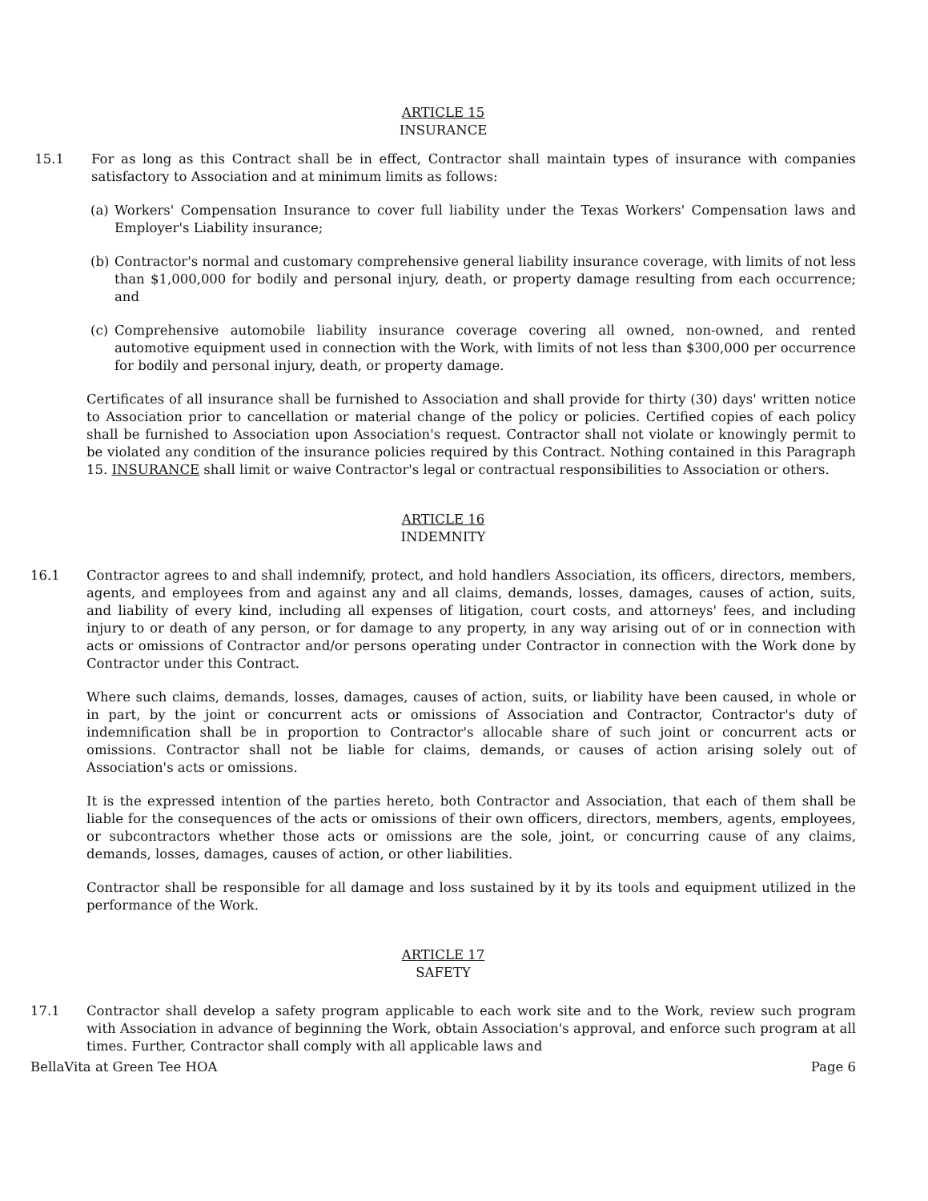ARTICLE 15
INSURANCE
15.1 For as long as this Contract shall be in effect, Contractor shall maintain types of insurance with companies satisfactory to Association and at minimum limits as follows:
(a) Workers' Compensation Insurance to cover full liability under the Texas Workers' Compensation laws and Employer's Liability insurance;
(b) Contractor's normal and customary comprehensive general liability insurance coverage, with limits of not less than $1,000,000 for bodily and personal injury, death, or property damage resulting from each occurrence; and
(c) Comprehensive automobile liability insurance coverage covering all owned, non-owned, and rented automotive equipment used in connection with the Work, with limits of not less than $300,000 per occurrence for bodily and personal injury, death, or property damage.
Certificates of all insurance shall be furnished to Association and shall provide for thirty (30) days' written notice to Association prior to cancellation or material change of the policy or policies. Certified copies of each policy shall be furnished to Association upon Association's request. Contractor shall not violate or knowingly permit to be violated any condition of the insurance policies required by this Contract. Nothing contained in this Paragraph 15. INSURANCE shall limit or waive Contractor's legal or contractual responsibilities to Association or others.
ARTICLE 16
INDEMNITY
16.1 Contractor agrees to and shall indemnify, protect, and hold handlers Association, its officers, directors, members, agents, and employees from and against any and all claims, demands, losses, damages, causes of action, suits, and liability of every kind, including all expenses of litigation, court costs, and attorneys' fees, and including injury to or death of any person, or for damage to any property, in any way arising out of or in connection with acts or omissions of Contractor and/or persons operating under Contractor in connection with the Work done by Contractor under this Contract.
Where such claims, demands, losses, damages, causes of action, suits, or liability have been caused, in whole or in part, by the joint or concurrent acts or omissions of Association and Contractor, Contractor's duty of indemnification shall be in proportion to Contractor's allocable share of such joint or concurrent acts or omissions. Contractor shall not be liable for claims, demands, or causes of action arising solely out of Association's acts or omissions.
It is the expressed intention of the parties hereto, both Contractor and Association, that each of them shall be liable for the consequences of the acts or omissions of their own officers, directors, members, agents, employees, or subcontractors whether those acts or omissions are the sole, joint, or concurring cause of any claims, demands, losses, damages, causes of action, or other liabilities.
Contractor shall be responsible for all damage and loss sustained by it by its tools and equipment utilized in the performance of the Work.
ARTICLE 17
SAFETY
17.1 Contractor shall develop a safety program applicable to each work site and to the Work, review such program with Association in advance of beginning the Work, obtain Association's approval, and enforce such program at all times. Further, Contractor shall comply with all applicable laws and
BellaVita at Green Tee HOA Page 6